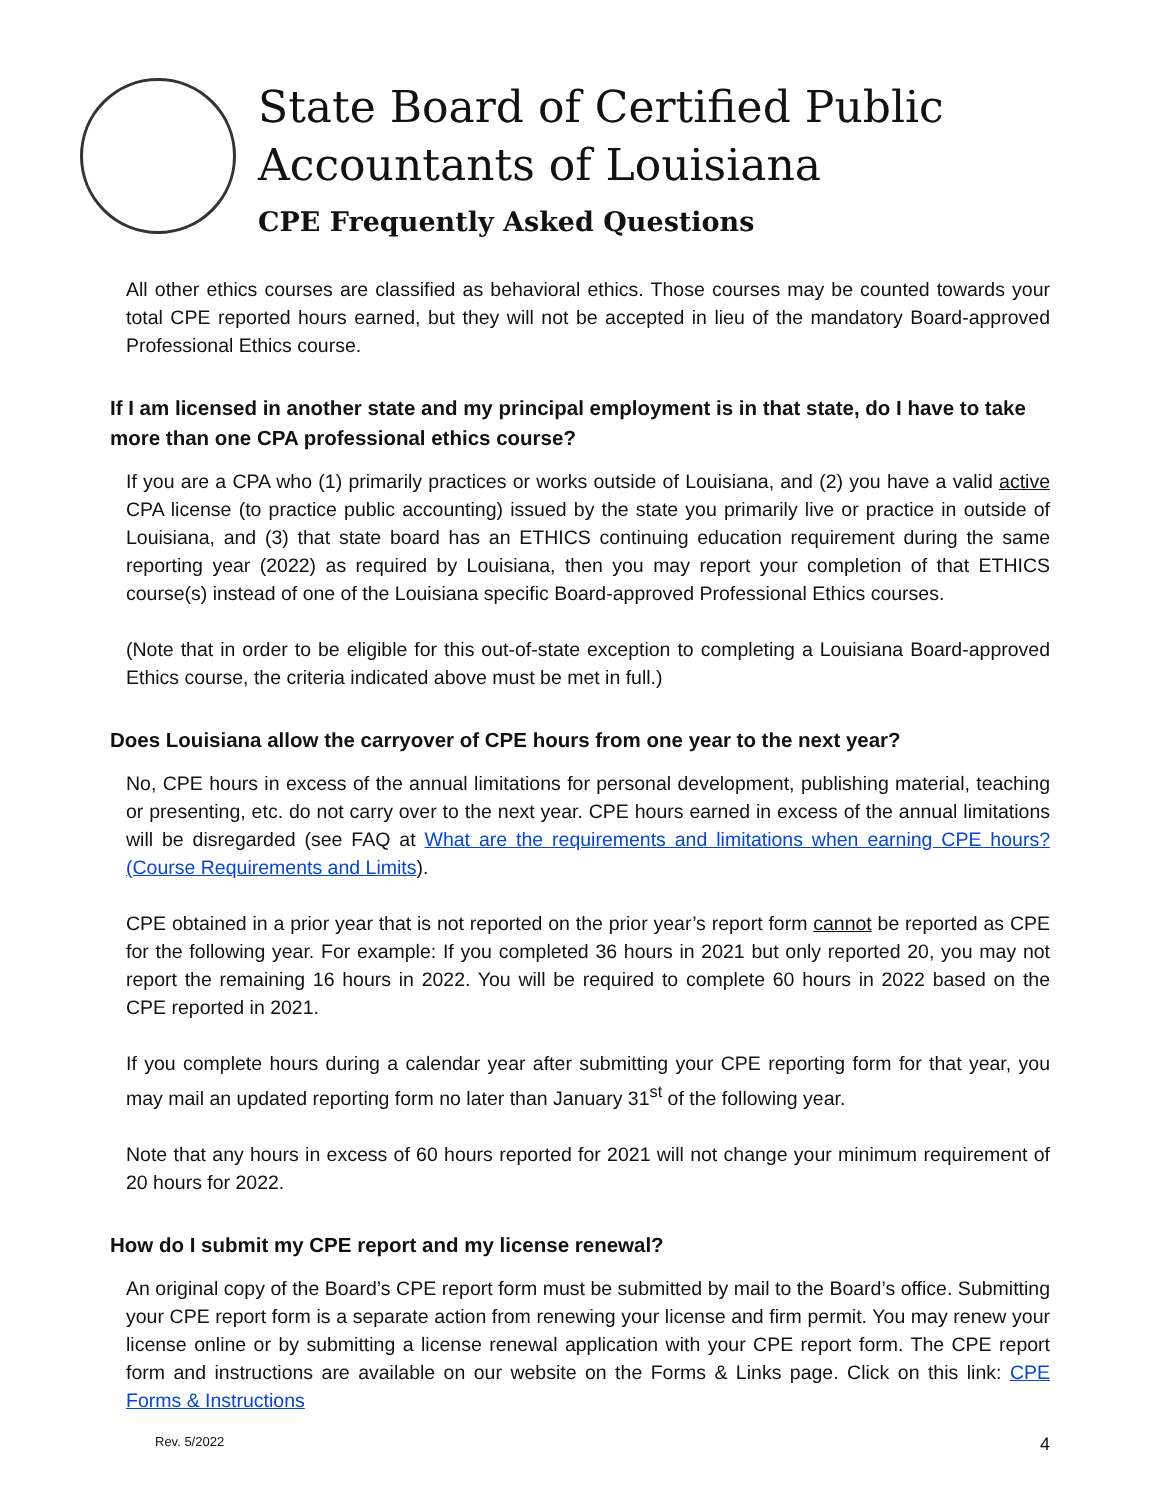State Board of Certified Public
Accountants of Louisiana
CPE Frequently Asked Questions
All other ethics courses are classified as behavioral ethics. Those courses may be counted towards your total CPE reported hours earned, but they will not be accepted in lieu of the mandatory Board-approved Professional Ethics course.
If I am licensed in another state and my principal employment is in that state, do I have to take more than one CPA professional ethics course?
If you are a CPA who (1) primarily practices or works outside of Louisiana, and (2) you have a valid active CPA license (to practice public accounting) issued by the state you primarily live or practice in outside of Louisiana, and (3) that state board has an ETHICS continuing education requirement during the same reporting year (2022) as required by Louisiana, then you may report your completion of that ETHICS course(s) instead of one of the Louisiana specific Board-approved Professional Ethics courses.
(Note that in order to be eligible for this out-of-state exception to completing a Louisiana Board-approved Ethics course, the criteria indicated above must be met in full.)
Does Louisiana allow the carryover of CPE hours from one year to the next year?
No, CPE hours in excess of the annual limitations for personal development, publishing material, teaching or presenting, etc. do not carry over to the next year. CPE hours earned in excess of the annual limitations will be disregarded (see FAQ at What are the requirements and limitations when earning CPE hours? (Course Requirements and Limits).
CPE obtained in a prior year that is not reported on the prior year’s report form cannot be reported as CPE for the following year. For example: If you completed 36 hours in 2021 but only reported 20, you may not report the remaining 16 hours in 2022. You will be required to complete 60 hours in 2022 based on the CPE reported in 2021.
If you complete hours during a calendar year after submitting your CPE reporting form for that year, you may mail an updated reporting form no later than January 31<sup>st</sup> of the following year.
Note that any hours in excess of 60 hours reported for 2021 will not change your minimum requirement of 20 hours for 2022.
How do I submit my CPE report and my license renewal?
An original copy of the Board’s CPE report form must be submitted by mail to the Board’s office. Submitting your CPE report form is a separate action from renewing your license and firm permit. You may renew your license online or by submitting a license renewal application with your CPE report form. The CPE report form and instructions are available on our website on the Forms & Links page. Click on this link: CPE Forms & Instructions
Rev. 5/2022 4